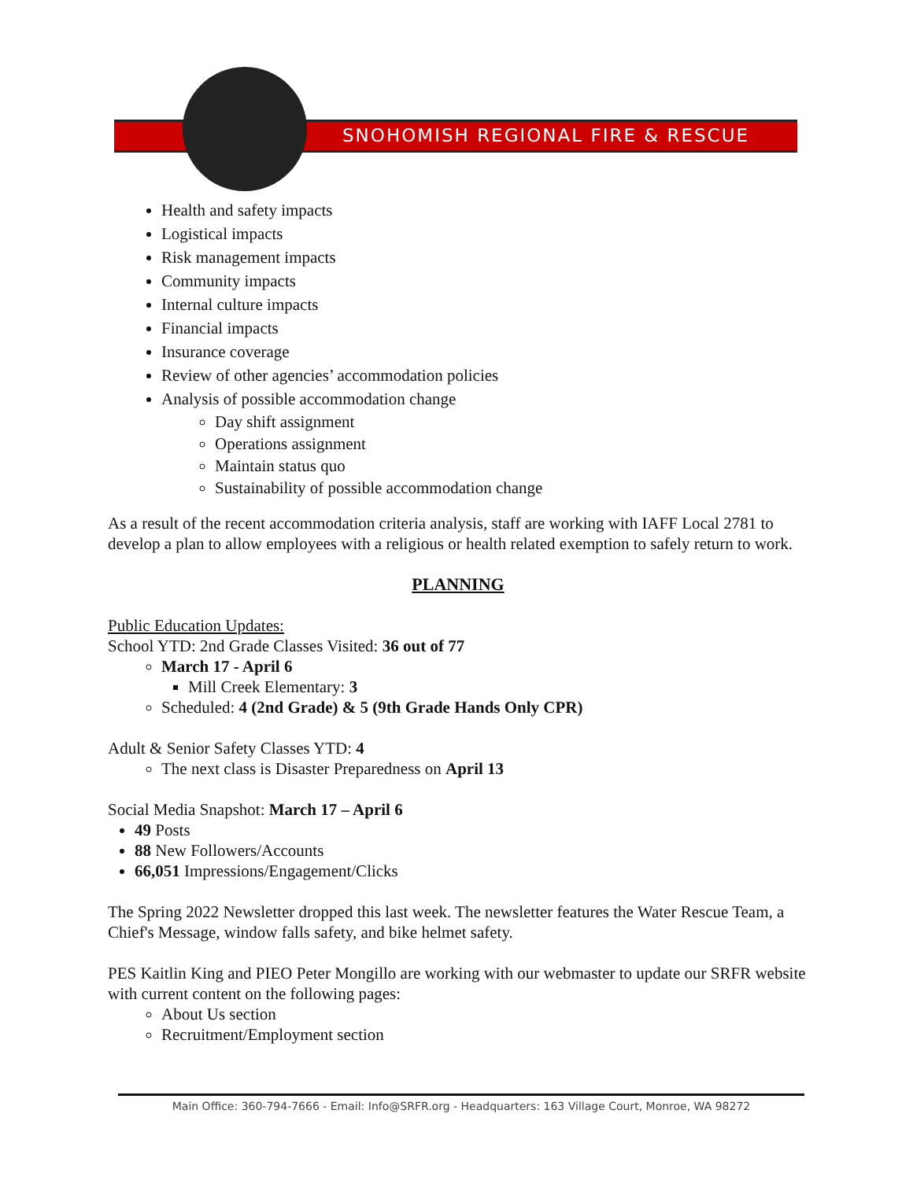SNOHOMISH REGIONAL FIRE & RESCUE
Health and safety impacts
Logistical impacts
Risk management impacts
Community impacts
Internal culture impacts
Financial impacts
Insurance coverage
Review of other agencies’ accommodation policies
Analysis of possible accommodation change
Day shift assignment
Operations assignment
Maintain status quo
Sustainability of possible accommodation change
As a result of the recent accommodation criteria analysis, staff are working with IAFF Local 2781 to develop a plan to allow employees with a religious or health related exemption to safely return to work.
PLANNING
Public Education Updates:
School YTD: 2nd Grade Classes Visited: 36 out of 77
March 17 - April 6
Mill Creek Elementary: 3
Scheduled: 4 (2nd Grade) & 5 (9th Grade Hands Only CPR)
Adult & Senior Safety Classes YTD: 4
The next class is Disaster Preparedness on April 13
Social Media Snapshot: March 17 – April 6
49 Posts
88 New Followers/Accounts
66,051 Impressions/Engagement/Clicks
The Spring 2022 Newsletter dropped this last week. The newsletter features the Water Rescue Team, a Chief's Message, window falls safety, and bike helmet safety.
PES Kaitlin King and PIEO Peter Mongillo are working with our webmaster to update our SRFR website with current content on the following pages:
About Us section
Recruitment/Employment section
Main Office: 360-794-7666 - Email: Info@SRFR.org - Headquarters: 163 Village Court, Monroe, WA 98272